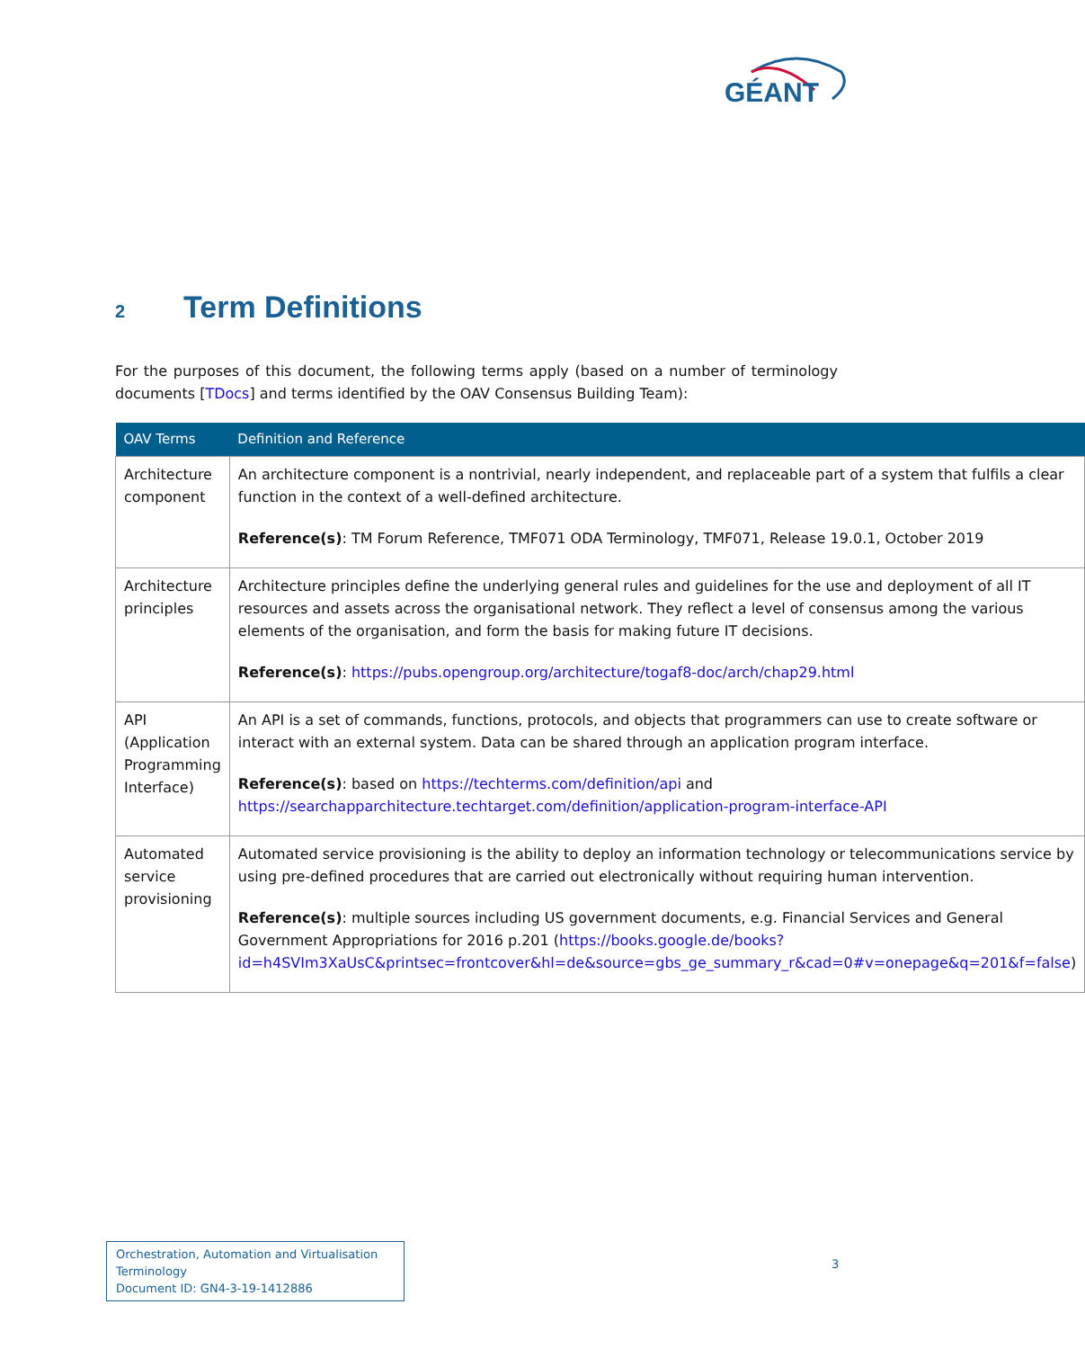GÉANT
2 Term Definitions
For the purposes of this document, the following terms apply (based on a number of terminology documents [TDocs] and terms identified by the OAV Consensus Building Team):
| OAV Terms | Definition and Reference |
| --- | --- |
| Architecture component | An architecture component is a nontrivial, nearly independent, and replaceable part of a system that fulfils a clear function in the context of a well-defined architecture. Reference(s) : TM Forum Reference, TMF071 ODA Terminology, TMF071, Release 19.0.1, October 2019 |
| Architecture principles | Architecture principles define the underlying general rules and guidelines for the use and deployment of all IT resources and assets across the organisational network. They reflect a level of consensus among the various elements of the organisation, and form the basis for making future IT decisions. Reference(s) : https://pubs.opengroup.org/architecture/togaf8-doc/arch/chap29.html |
| API (Application Programming Interface) | An API is a set of commands, functions, protocols, and objects that programmers can use to create software or interact with an external system. Data can be shared through an application program interface. Reference(s) : based on https://techterms.com/definition/api and https://searchapparchitecture.techtarget.com/definition/application-program-interface-API |
| Automated service provisioning | Automated service provisioning is the ability to deploy an information technology or telecommunications service by using pre-defined procedures that are carried out electronically without requiring human intervention. Reference(s) : multiple sources including US government documents, e.g. Financial Services and General Government Appropriations for 2016 p.201 ( https://books.google.de/books?id=h4SVIm3XaUsC&printsec=frontcover&hl=de&source=gbs_ge_summary_r&cad=0#v=onepage&q=201&f=false ) |
Orchestration, Automation and Virtualisation Terminology
Document ID: GN4-3-19-1412886
3